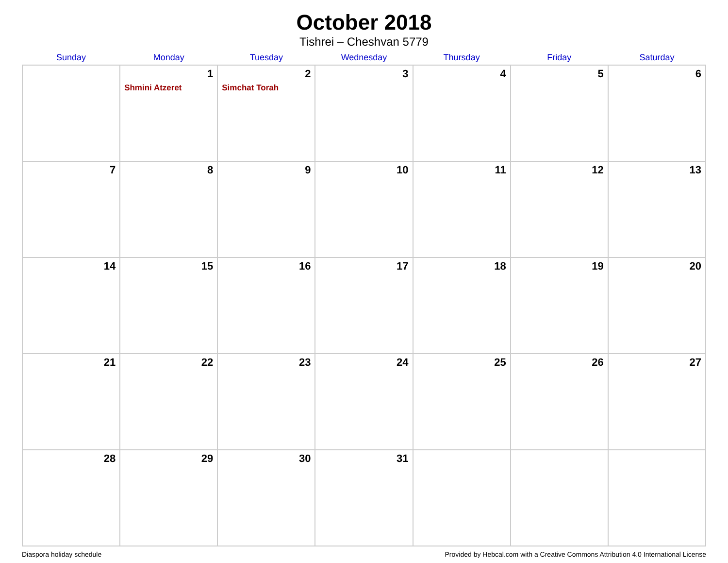October 2018
Tishrei – Cheshvan 5779
| Sunday | Monday | Tuesday | Wednesday | Thursday | Friday | Saturday |
| --- | --- | --- | --- | --- | --- | --- |
| | 1 Shmini Atzeret | 2 Simchat Torah | 3 | 4 | 5 | 6 |
| 7 | 8 | 9 | 10 | 11 | 12 | 13 |
| 14 | 15 | 16 | 17 | 18 | 19 | 20 |
| 21 | 22 | 23 | 24 | 25 | 26 | 27 |
| 28 | 29 | 30 | 31 | | | |
Diaspora holiday schedule Provided by Hebcal.com with a Creative Commons Attribution 4.0 International License